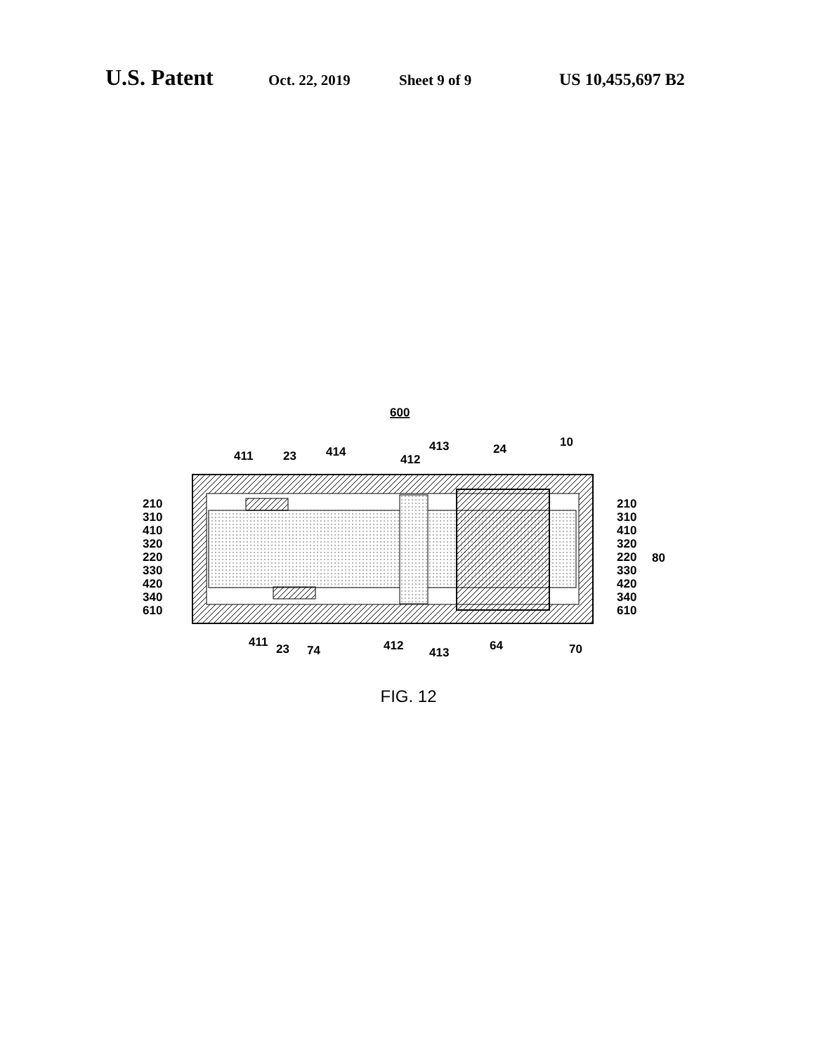U.S. Patent Oct. 22, 2019 Sheet 9 of 9 US 10,455,697 B2
600
411 23 414
412
413 24 10
210
310
410
320
220
330
420
340
610
210
310
410
320
220
330
420
340
610
80
411 23 74 412 413 64 70
FIG. 12